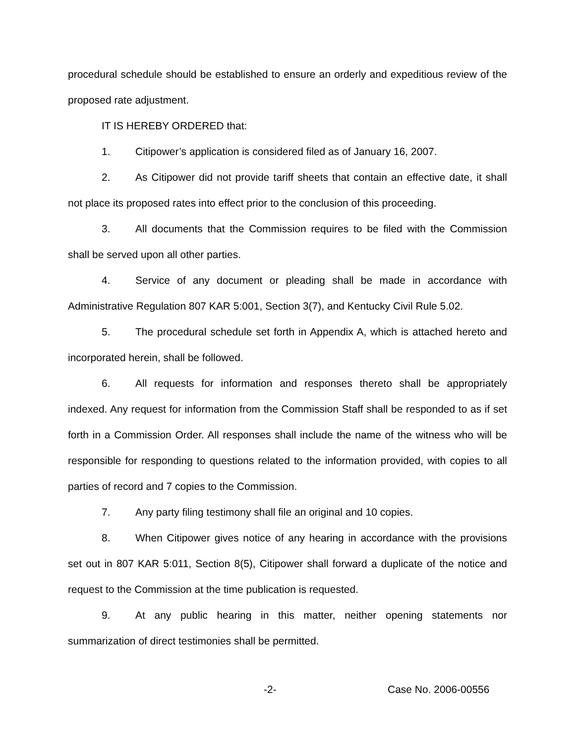procedural schedule should be established to ensure an orderly and expeditious review of the proposed rate adjustment.
IT IS HEREBY ORDERED that:
1. Citipower’s application is considered filed as of January 16, 2007.
2. As Citipower did not provide tariff sheets that contain an effective date, it shall not place its proposed rates into effect prior to the conclusion of this proceeding.
3. All documents that the Commission requires to be filed with the Commission shall be served upon all other parties.
4. Service of any document or pleading shall be made in accordance with Administrative Regulation 807 KAR 5:001, Section 3(7), and Kentucky Civil Rule 5.02.
5. The procedural schedule set forth in Appendix A, which is attached hereto and incorporated herein, shall be followed.
6. All requests for information and responses thereto shall be appropriately indexed. Any request for information from the Commission Staff shall be responded to as if set forth in a Commission Order. All responses shall include the name of the witness who will be responsible for responding to questions related to the information provided, with copies to all parties of record and 7 copies to the Commission.
7. Any party filing testimony shall file an original and 10 copies.
8. When Citipower gives notice of any hearing in accordance with the provisions set out in 807 KAR 5:011, Section 8(5), Citipower shall forward a duplicate of the notice and request to the Commission at the time publication is requested.
9. At any public hearing in this matter, neither opening statements nor summarization of direct testimonies shall be permitted.
-2- Case No. 2006-00556